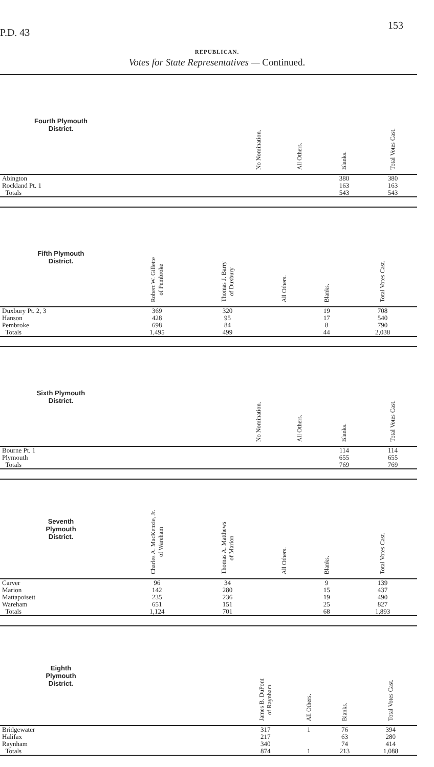P.D. 43 153
REPUBLICAN.
Votes for State Representatives — Continued.
| Fourth Plymouth District. | | No Nomination. | All Others. | Blanks. | Total Votes Cast. |
| --- | --- | --- | --- | --- | --- |
| Abington | | | | 380 | 380 |
| Rockland Pt. 1 | | | | 163 | 163 |
| Totals | | | | 543 | 543 |
| Fifth Plymouth District. | Robert W. Gillette of Pembroke | Thomas J. Barry of Duxbury | All Others. | Blanks. | Total Votes Cast. |
| --- | --- | --- | --- | --- | --- |
| Duxbury Pt. 2, 3 | 369 | 320 | | 19 | 708 |
| Hanson | 428 | 95 | | 17 | 540 |
| Pembroke | 698 | 84 | | 8 | 790 |
| Totals | 1,495 | 499 | | 44 | 2,038 |
| Sixth Plymouth District. | | No Nomination. | All Others. | Blanks. | Total Votes Cast. |
| --- | --- | --- | --- | --- | --- |
| Bourne Pt. 1 | | | | 114 | 114 |
| Plymouth | | | | 655 | 655 |
| Totals | | | | 769 | 769 |
| Seventh Plymouth District. | Charles A. MacKenzie, Jr. of Wareham | Thomas A. Matthews of Marion | All Others. | Blanks. | Total Votes Cast. |
| --- | --- | --- | --- | --- | --- |
| Carver | 96 | 34 | | 9 | 139 |
| Marion | 142 | 280 | | 15 | 437 |
| Mattapoisett | 235 | 236 | | 19 | 490 |
| Wareham | 651 | 151 | | 25 | 827 |
| Totals | 1,124 | 701 | | 68 | 1,893 |
| Eighth Plymouth District. | | James B. DuPont of Raynham | All Others. | Blanks. | Total Votes Cast. |
| --- | --- | --- | --- | --- | --- |
| Bridgewater | | 317 | 1 | 76 | 394 |
| Halifax | | 217 | | 63 | 280 |
| Raynham | | 340 | | 74 | 414 |
| Totals | | 874 | 1 | 213 | 1,088 |